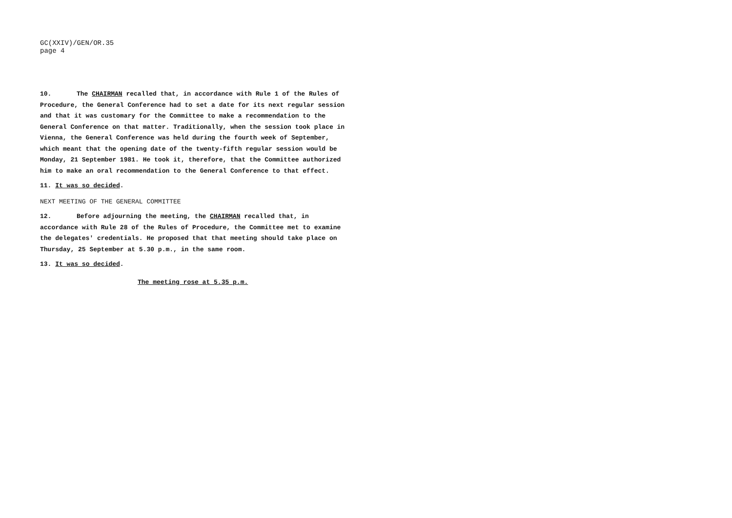GC(XXIV)/GEN/OR.35
page 4
10. The CHAIRMAN recalled that, in accordance with Rule 1 of the Rules of Procedure, the General Conference had to set a date for its next regular session and that it was customary for the Committee to make a recommendation to the General Conference on that matter. Traditionally, when the session took place in Vienna, the General Conference was held during the fourth week of September, which meant that the opening date of the twenty-fifth regular session would be Monday, 21 September 1981. He took it, therefore, that the Committee authorized him to make an oral recommendation to the General Conference to that effect.
11. It was so decided.
NEXT MEETING OF THE GENERAL COMMITTEE
12. Before adjourning the meeting, the CHAIRMAN recalled that, in accordance with Rule 28 of the Rules of Procedure, the Committee met to examine the delegates' credentials. He proposed that that meeting should take place on Thursday, 25 September at 5.30 p.m., in the same room.
13. It was so decided.
The meeting rose at 5.35 p.m.